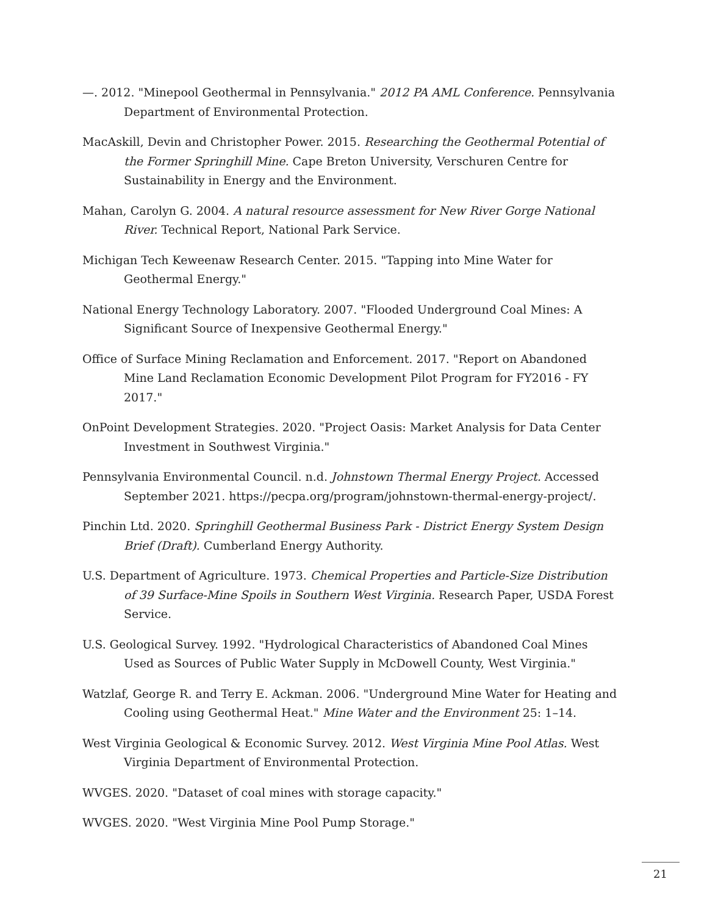—. 2012. "Minepool Geothermal in Pennsylvania." 2012 PA AML Conference. Pennsylvania Department of Environmental Protection.
MacAskill, Devin and Christopher Power. 2015. Researching the Geothermal Potential of the Former Springhill Mine. Cape Breton University, Verschuren Centre for Sustainability in Energy and the Environment.
Mahan, Carolyn G. 2004. A natural resource assessment for New River Gorge National River. Technical Report, National Park Service.
Michigan Tech Keweenaw Research Center. 2015. "Tapping into Mine Water for Geothermal Energy."
National Energy Technology Laboratory. 2007. "Flooded Underground Coal Mines: A Significant Source of Inexpensive Geothermal Energy."
Office of Surface Mining Reclamation and Enforcement. 2017. "Report on Abandoned Mine Land Reclamation Economic Development Pilot Program for FY2016 - FY 2017."
OnPoint Development Strategies. 2020. "Project Oasis: Market Analysis for Data Center Investment in Southwest Virginia."
Pennsylvania Environmental Council. n.d. Johnstown Thermal Energy Project. Accessed September 2021. https://pecpa.org/program/johnstown-thermal-energy-project/.
Pinchin Ltd. 2020. Springhill Geothermal Business Park - District Energy System Design Brief (Draft). Cumberland Energy Authority.
U.S. Department of Agriculture. 1973. Chemical Properties and Particle-Size Distribution of 39 Surface-Mine Spoils in Southern West Virginia. Research Paper, USDA Forest Service.
U.S. Geological Survey. 1992. "Hydrological Characteristics of Abandoned Coal Mines Used as Sources of Public Water Supply in McDowell County, West Virginia."
Watzlaf, George R. and Terry E. Ackman. 2006. "Underground Mine Water for Heating and Cooling using Geothermal Heat." Mine Water and the Environment 25: 1–14.
West Virginia Geological & Economic Survey. 2012. West Virginia Mine Pool Atlas. West Virginia Department of Environmental Protection.
WVGES. 2020. "Dataset of coal mines with storage capacity."
WVGES. 2020. "West Virginia Mine Pool Pump Storage."
21